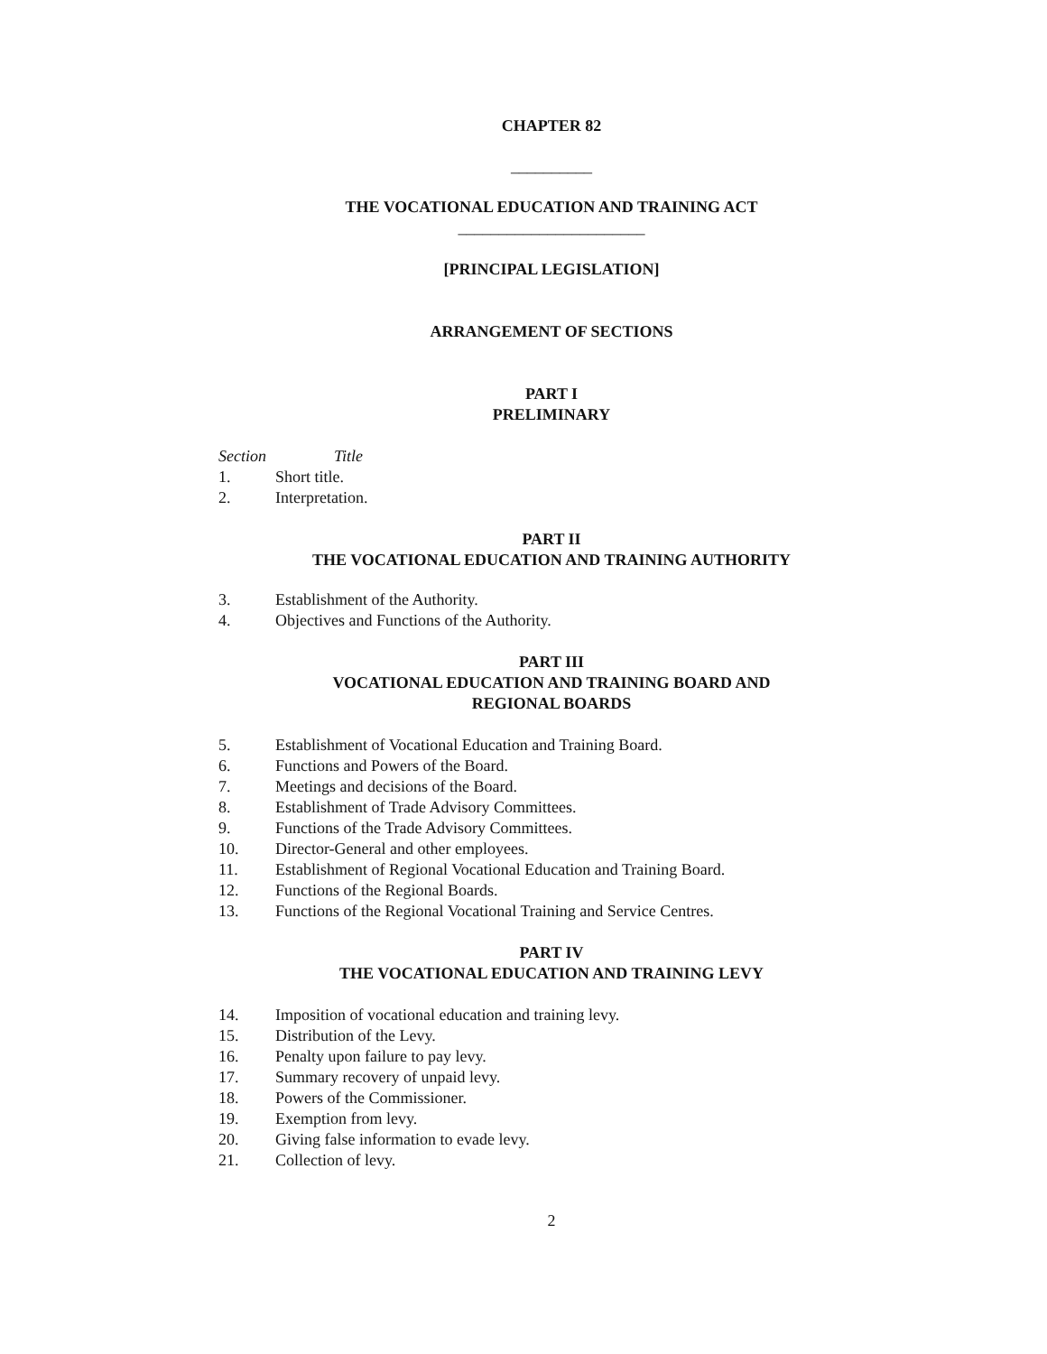CHAPTER 82
__________
THE VOCATIONAL EDUCATION AND TRAINING ACT
_______________________
[PRINCIPAL LEGISLATION]
ARRANGEMENT OF SECTIONS
PART I
PRELIMINARY
Section Title
1. Short title.
2. Interpretation.
PART II
THE VOCATIONAL EDUCATION AND TRAINING AUTHORITY
3. Establishment of the Authority.
4. Objectives and Functions of the Authority.
PART III
VOCATIONAL EDUCATION AND TRAINING BOARD AND
REGIONAL BOARDS
5. Establishment of Vocational Education and Training Board.
6. Functions and Powers of the Board.
7. Meetings and decisions of the Board.
8. Establishment of Trade Advisory Committees.
9. Functions of the Trade Advisory Committees.
10. Director-General and other employees.
11. Establishment of Regional Vocational Education and Training Board.
12. Functions of the Regional Boards.
13. Functions of the Regional Vocational Training and Service Centres.
PART IV
THE VOCATIONAL EDUCATION AND TRAINING LEVY
14. Imposition of vocational education and training levy.
15. Distribution of the Levy.
16. Penalty upon failure to pay levy.
17. Summary recovery of unpaid levy.
18. Powers of the Commissioner.
19. Exemption from levy.
20. Giving false information to evade levy.
21. Collection of levy.
2